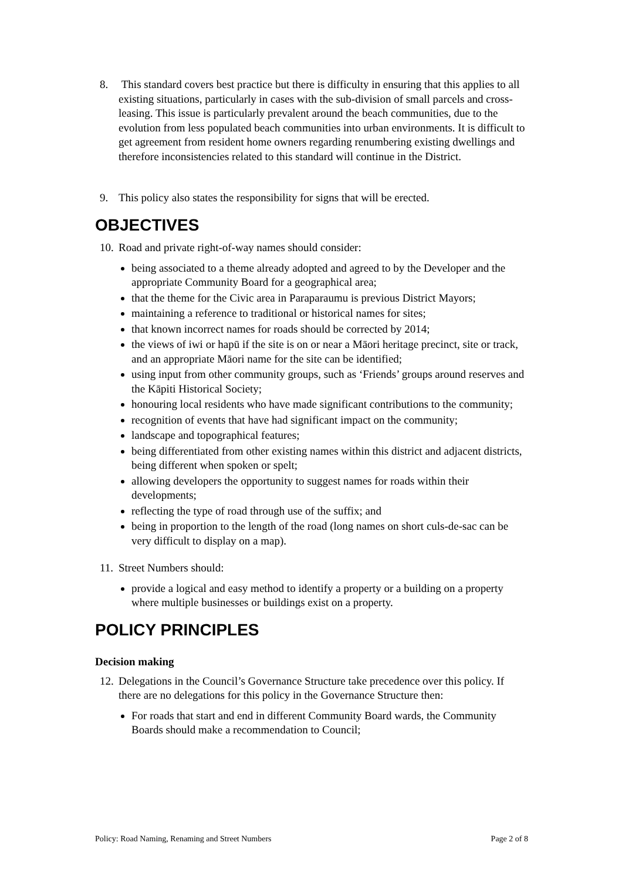8. This standard covers best practice but there is difficulty in ensuring that this applies to all existing situations, particularly in cases with the sub-division of small parcels and cross-leasing. This issue is particularly prevalent around the beach communities, due to the evolution from less populated beach communities into urban environments. It is difficult to get agreement from resident home owners regarding renumbering existing dwellings and therefore inconsistencies related to this standard will continue in the District.
9. This policy also states the responsibility for signs that will be erected.
OBJECTIVES
10.
Road and private right-of-way names should consider:
being associated to a theme already adopted and agreed to by the Developer and the appropriate Community Board for a geographical area;
that the theme for the Civic area in Paraparaumu is previous District Mayors;
maintaining a reference to traditional or historical names for sites;
that known incorrect names for roads should be corrected by 2014;
the views of iwi or hapū if the site is on or near a Māori heritage precinct, site or track, and an appropriate Māori name for the site can be identified;
using input from other community groups, such as ‘Friends’ groups around reserves and the Kāpiti Historical Society;
honouring local residents who have made significant contributions to the community;
recognition of events that have had significant impact on the community;
landscape and topographical features;
being differentiated from other existing names within this district and adjacent districts, being different when spoken or spelt;
allowing developers the opportunity to suggest names for roads within their developments;
reflecting the type of road through use of the suffix; and
being in proportion to the length of the road (long names on short culs-de-sac can be very difficult to display on a map).
11.
Street Numbers should:
provide a logical and easy method to identify a property or a building on a property where multiple businesses or buildings exist on a property.
POLICY PRINCIPLES
Decision making
12.
Delegations in the Council’s Governance Structure take precedence over this policy. If there are no delegations for this policy in the Governance Structure then:
For roads that start and end in different Community Board wards, the Community Boards should make a recommendation to Council;
Policy: Road Naming, Renaming and Street Numbers Page 2 of 8